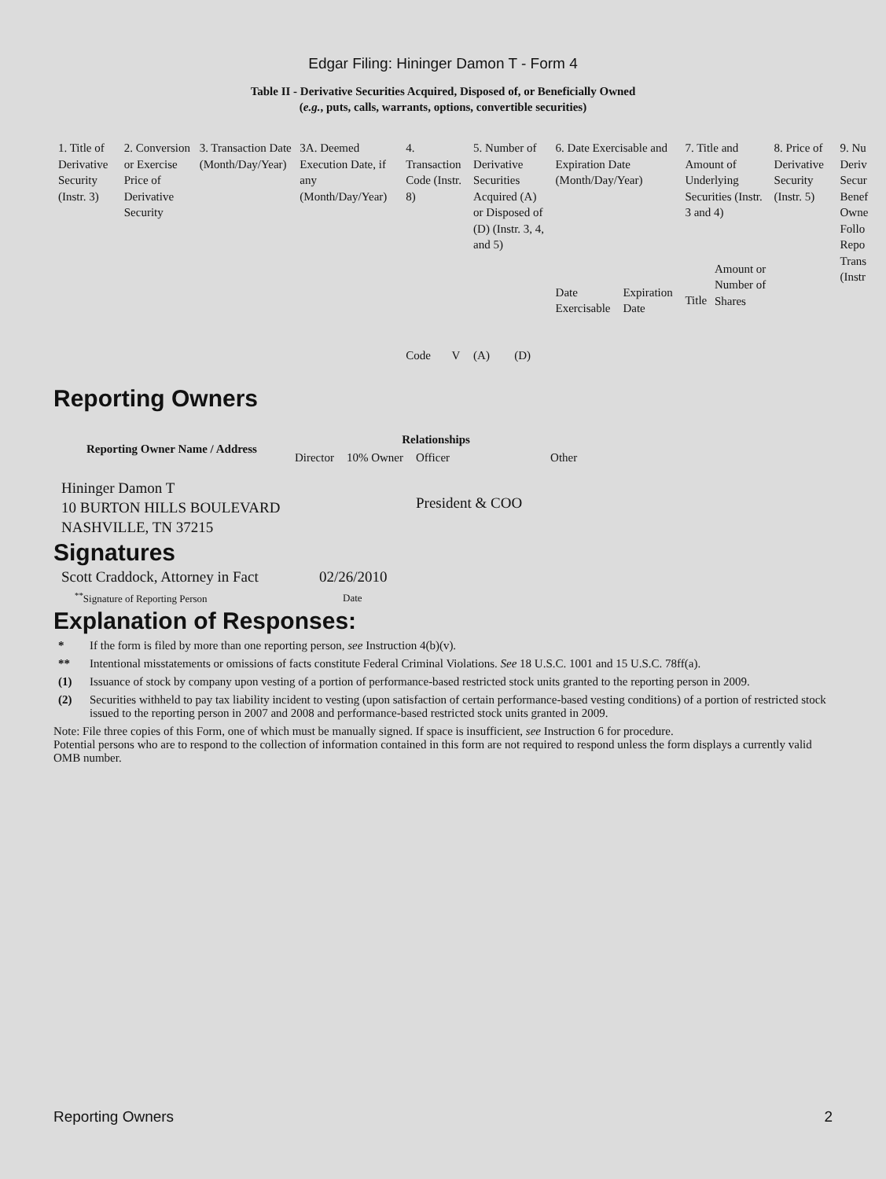Edgar Filing: Hininger Damon T - Form 4
Table II - Derivative Securities Acquired, Disposed of, or Beneficially Owned
(e.g., puts, calls, warrants, options, convertible securities)
| 1. Title of Derivative Security (Instr. 3) | 2. Conversion or Exercise Price of Derivative Security | 3. Transaction Date (Month/Day/Year) | 3A. Deemed Execution Date, if any (Month/Day/Year) | 4. Transaction Code (Instr. 8) | | 5. Number of Derivative Securities Acquired (A) or Disposed of (D) (Instr. 3, 4, and 5) | | 6. Date Exercisable and Expiration Date (Month/Day/Year) | | 7. Title and Amount of Underlying Securities (Instr. 3 and 4) | | 8. Price of Derivative Security (Instr. 5) | 9. Nu Deriv Secur Benef Owne Follo Repo Trans (Instr |
| --- | --- | --- | --- | --- | --- | --- | --- | --- | --- | --- | --- | --- | --- |
| | | | | Code | V | (A) | (D) | Date Exercisable | Expiration Date | Title | Amount or Number of Shares | | |
Reporting Owners
| Reporting Owner Name / Address | Relationships | | | |
| --- | --- | --- | --- | --- |
| | Director | 10% Owner | Officer | Other |
| Hininger Damon T 10 BURTON HILLS BOULEVARD NASHVILLE, TN 37215 | | | President & COO | |
Signatures
| Scott Craddock, Attorney in Fact | 02/26/2010 |
| <sup>**</sup> Signature of Reporting Person | Date |
Explanation of Responses:
* If the form is filed by more than one reporting person, see Instruction 4(b)(v).
** Intentional misstatements or omissions of facts constitute Federal Criminal Violations. See 18 U.S.C. 1001 and 15 U.S.C. 78ff(a).
(1) Issuance of stock by company upon vesting of a portion of performance-based restricted stock units granted to the reporting person in 2009.
(2) Securities withheld to pay tax liability incident to vesting (upon satisfaction of certain performance-based vesting conditions) of a portion of restricted stock issued to the reporting person in 2007 and 2008 and performance-based restricted stock units granted in 2009.
Note: File three copies of this Form, one of which must be manually signed. If space is insufficient, see Instruction 6 for procedure.
Potential persons who are to respond to the collection of information contained in this form are not required to respond unless the form displays a currently valid OMB number.
Reporting Owners 2